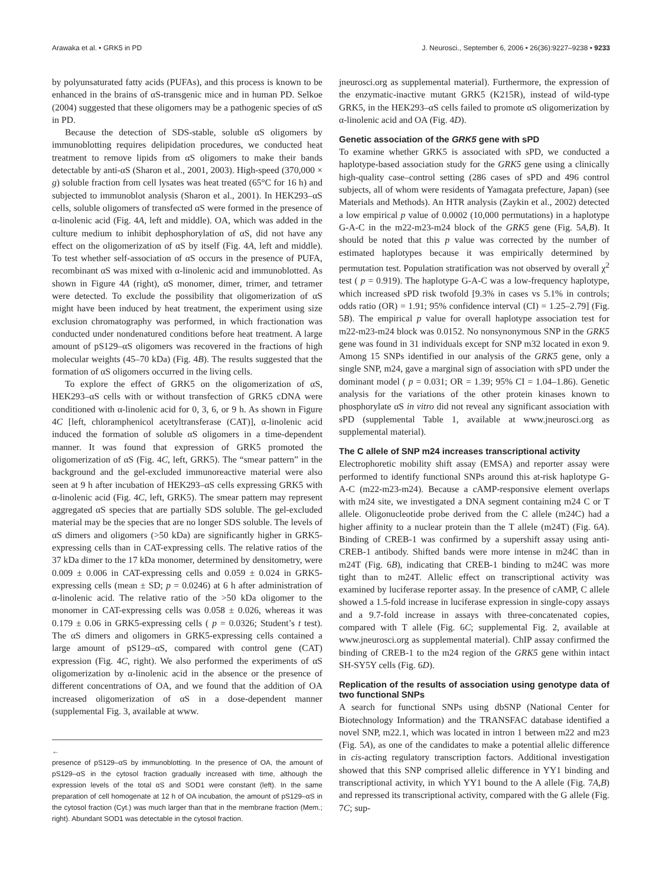Arawaka et al. • GRK5 in PD J. Neurosci., September 6, 2006 • 26(36):9227–9238 • 9233
by polyunsaturated fatty acids (PUFAs), and this process is known to be enhanced in the brains of αS-transgenic mice and in human PD. Selkoe (2004) suggested that these oligomers may be a pathogenic species of αS in PD.
Because the detection of SDS-stable, soluble αS oligomers by immunoblotting requires delipidation procedures, we conducted heat treatment to remove lipids from αS oligomers to make their bands detectable by anti-αS (Sharon et al., 2001, 2003). High-speed (370,000 × g) soluble fraction from cell lysates was heat treated (65°C for 16 h) and subjected to immunoblot analysis (Sharon et al., 2001). In HEK293–αS cells, soluble oligomers of transfected αS were formed in the presence of α-linolenic acid (Fig. 4A, left and middle). OA, which was added in the culture medium to inhibit dephosphorylation of αS, did not have any effect on the oligomerization of αS by itself (Fig. 4A, left and middle). To test whether self-association of αS occurs in the presence of PUFA, recombinant αS was mixed with α-linolenic acid and immunoblotted. As shown in Figure 4A (right), αS monomer, dimer, trimer, and tetramer were detected. To exclude the possibility that oligomerization of αS might have been induced by heat treatment, the experiment using size exclusion chromatography was performed, in which fractionation was conducted under nondenatured conditions before heat treatment. A large amount of pS129–αS oligomers was recovered in the fractions of high molecular weights (45–70 kDa) (Fig. 4B). The results suggested that the formation of αS oligomers occurred in the living cells.
To explore the effect of GRK5 on the oligomerization of αS, HEK293–αS cells with or without transfection of GRK5 cDNA were conditioned with α-linolenic acid for 0, 3, 6, or 9 h. As shown in Figure 4C [left, chloramphenicol acetyltransferase (CAT)], α-linolenic acid induced the formation of soluble αS oligomers in a time-dependent manner. It was found that expression of GRK5 promoted the oligomerization of αS (Fig. 4C, left, GRK5). The “smear pattern” in the background and the gel-excluded immunoreactive material were also seen at 9 h after incubation of HEK293–αS cells expressing GRK5 with α-linolenic acid (Fig. 4C, left, GRK5). The smear pattern may represent aggregated αS species that are partially SDS soluble. The gel-excluded material may be the species that are no longer SDS soluble. The levels of αS dimers and oligomers (>50 kDa) are significantly higher in GRK5-expressing cells than in CAT-expressing cells. The relative ratios of the 37 kDa dimer to the 17 kDa monomer, determined by densitometry, were 0.009 ± 0.006 in CAT-expressing cells and 0.059 ± 0.024 in GRK5-expressing cells (mean ± SD; p = 0.0246) at 6 h after administration of α-linolenic acid. The relative ratio of the >50 kDa oligomer to the monomer in CAT-expressing cells was 0.058 ± 0.026, whereas it was 0.179 ± 0.06 in GRK5-expressing cells ( p = 0.0326; Student’s t test). The αS dimers and oligomers in GRK5-expressing cells contained a large amount of pS129–αS, compared with control gene (CAT) expression (Fig. 4C, right). We also performed the experiments of αS oligomerization by α-linolenic acid in the absence or the presence of different concentrations of OA, and we found that the addition of OA increased oligomerization of αS in a dose-dependent manner (supplemental Fig. 3, available at www.
←
presence of pS129–αS by immunoblotting. In the presence of OA, the amount of pS129–αS in the cytosol fraction gradually increased with time, although the expression levels of the total αS and SOD1 were constant (left). In the same preparation of cell homogenate at 12 h of OA incubation, the amount of pS129–αS in the cytosol fraction (Cyt.) was much larger than that in the membrane fraction (Mem.; right). Abundant SOD1 was detectable in the cytosol fraction.
jneurosci.org as supplemental material). Furthermore, the expression of the enzymatic-inactive mutant GRK5 (K215R), instead of wild-type GRK5, in the HEK293–αS cells failed to promote αS oligomerization by α-linolenic acid and OA (Fig. 4D).
Genetic association of the GRK5 gene with sPD
To examine whether GRK5 is associated with sPD, we conducted a haplotype-based association study for the GRK5 gene using a clinically high-quality case–control setting (286 cases of sPD and 496 control subjects, all of whom were residents of Yamagata prefecture, Japan) (see Materials and Methods). An HTR analysis (Zaykin et al., 2002) detected a low empirical p value of 0.0002 (10,000 permutations) in a haplotype G-A-C in the m22-m23-m24 block of the GRK5 gene (Fig. 5A,B). It should be noted that this p value was corrected by the number of estimated haplotypes because it was empirically determined by permutation test. Population stratification was not observed by overall χ<sup>2</sup> test ( p = 0.919). The haplotype G-A-C was a low-frequency haplotype, which increased sPD risk twofold [9.3% in cases vs 5.1% in controls; odds ratio (OR) = 1.91; 95% confidence interval (CI) = 1.25–2.79] (Fig. 5B). The empirical p value for overall haplotype association test for m22-m23-m24 block was 0.0152. No nonsynonymous SNP in the GRK5 gene was found in 31 individuals except for SNP m32 located in exon 9. Among 15 SNPs identified in our analysis of the GRK5 gene, only a single SNP, m24, gave a marginal sign of association with sPD under the dominant model ( p = 0.031; OR = 1.39; 95% CI = 1.04–1.86). Genetic analysis for the variations of the other protein kinases known to phosphorylate αS in vitro did not reveal any significant association with sPD (supplemental Table 1, available at www.jneurosci.org as supplemental material).
The C allele of SNP m24 increases transcriptional activity
Electrophoretic mobility shift assay (EMSA) and reporter assay were performed to identify functional SNPs around this at-risk haplotype G-A-C (m22-m23-m24). Because a cAMP-responsive element overlaps with m24 site, we investigated a DNA segment containing m24 C or T allele. Oligonucleotide probe derived from the C allele (m24C) had a higher affinity to a nuclear protein than the T allele (m24T) (Fig. 6A). Binding of CREB-1 was confirmed by a supershift assay using anti-CREB-1 antibody. Shifted bands were more intense in m24C than in m24T (Fig. 6B), indicating that CREB-1 binding to m24C was more tight than to m24T. Allelic effect on transcriptional activity was examined by luciferase reporter assay. In the presence of cAMP, C allele showed a 1.5-fold increase in luciferase expression in single-copy assays and a 9.7-fold increase in assays with three-concatenated copies, compared with T allele (Fig. 6C; supplemental Fig. 2, available at www.jneurosci.org as supplemental material). ChIP assay confirmed the binding of CREB-1 to the m24 region of the GRK5 gene within intact SH-SY5Y cells (Fig. 6D).
Replication of the results of association using genotype data of two functional SNPs
A search for functional SNPs using dbSNP (National Center for Biotechnology Information) and the TRANSFAC database identified a novel SNP, m22.1, which was located in intron 1 between m22 and m23 (Fig. 5A), as one of the candidates to make a potential allelic difference in cis-acting regulatory transcription factors. Additional investigation showed that this SNP comprised allelic difference in YY1 binding and transcriptional activity, in which YY1 bound to the A allele (Fig. 7A,B) and repressed its transcriptional activity, compared with the G allele (Fig. 7C; sup-